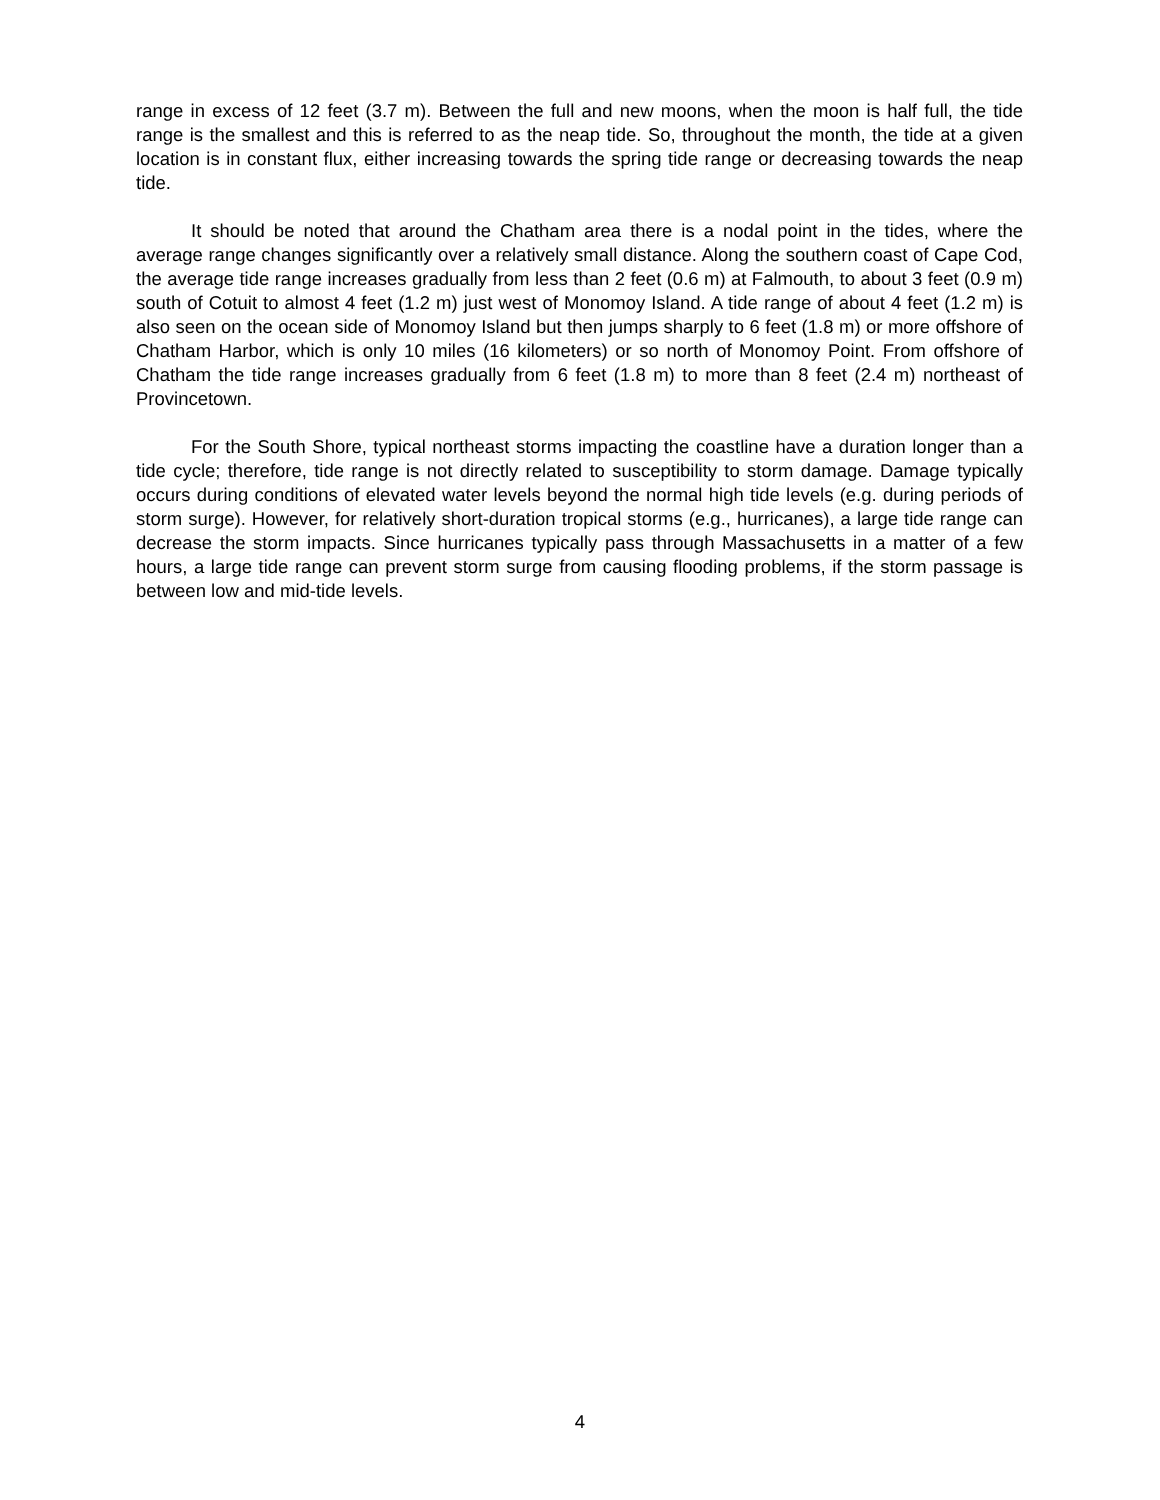range in excess of 12 feet (3.7 m). Between the full and new moons, when the moon is half full, the tide range is the smallest and this is referred to as the neap tide. So, throughout the month, the tide at a given location is in constant flux, either increasing towards the spring tide range or decreasing towards the neap tide.
It should be noted that around the Chatham area there is a nodal point in the tides, where the average range changes significantly over a relatively small distance. Along the southern coast of Cape Cod, the average tide range increases gradually from less than 2 feet (0.6 m) at Falmouth, to about 3 feet (0.9 m) south of Cotuit to almost 4 feet (1.2 m) just west of Monomoy Island. A tide range of about 4 feet (1.2 m) is also seen on the ocean side of Monomoy Island but then jumps sharply to 6 feet (1.8 m) or more offshore of Chatham Harbor, which is only 10 miles (16 kilometers) or so north of Monomoy Point. From offshore of Chatham the tide range increases gradually from 6 feet (1.8 m) to more than 8 feet (2.4 m) northeast of Provincetown.
For the South Shore, typical northeast storms impacting the coastline have a duration longer than a tide cycle; therefore, tide range is not directly related to susceptibility to storm damage. Damage typically occurs during conditions of elevated water levels beyond the normal high tide levels (e.g. during periods of storm surge). However, for relatively short-duration tropical storms (e.g., hurricanes), a large tide range can decrease the storm impacts. Since hurricanes typically pass through Massachusetts in a matter of a few hours, a large tide range can prevent storm surge from causing flooding problems, if the storm passage is between low and mid-tide levels.
4